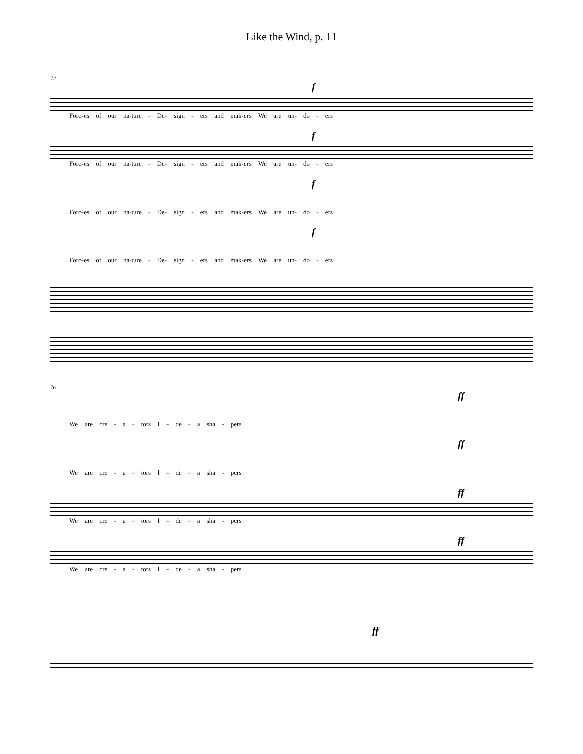Like the Wind, p. 11
72
f
Forc-es of our na-ture - De- sign - ers and mak-ers We are un- do - ers
f
Forc-es of our na-ture - De- sign - ers and mak-ers We are un- do - ers
f
Forc-es of our na-ture - De- sign - ers and mak-ers We are un- do - ers
f
Forc-es of our na-ture - De- sign - ers and mak-ers We are un- do - ers
76
ff
We are cre - a - tors I - de - a sha - pers
ff
We are cre - a - tors I - de - a sha - pers
ff
We are cre - a - tors I - de - a sha - pers
ff
We are cre - a - tors I - de - a sha - pers
ff